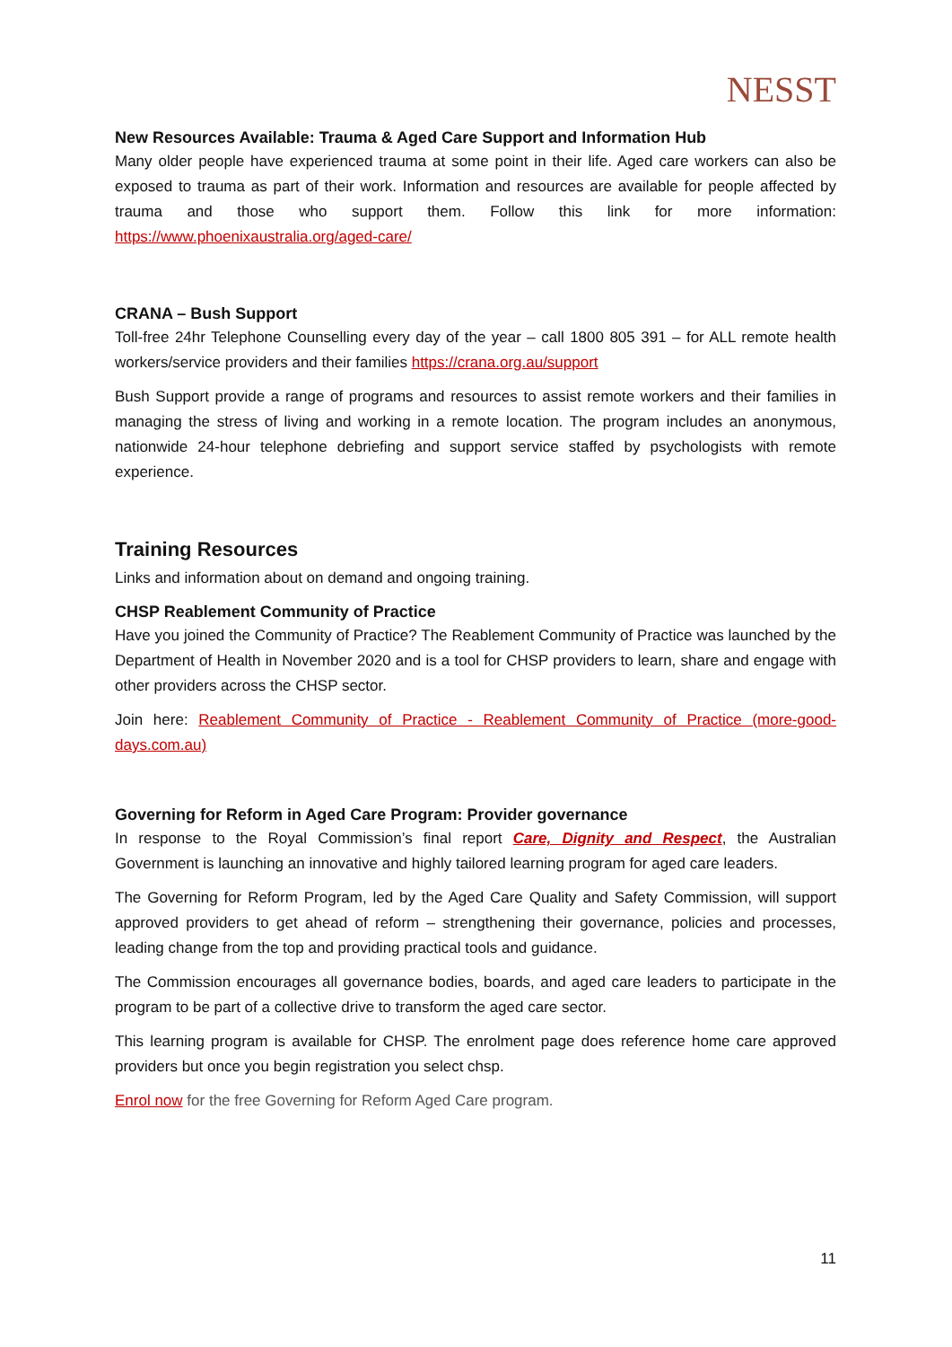NESST
New Resources Available: Trauma & Aged Care Support and Information Hub
Many older people have experienced trauma at some point in their life. Aged care workers can also be exposed to trauma as part of their work. Information and resources are available for people affected by trauma and those who support them. Follow this link for more information: https://www.phoenixaustralia.org/aged-care/
CRANA – Bush Support
Toll-free 24hr Telephone Counselling every day of the year – call 1800 805 391 – for ALL remote health workers/service providers and their families https://crana.org.au/support
Bush Support provide a range of programs and resources to assist remote workers and their families in managing the stress of living and working in a remote location. The program includes an anonymous, nationwide 24-hour telephone debriefing and support service staffed by psychologists with remote experience.
Training Resources
Links and information about on demand and ongoing training.
CHSP Reablement Community of Practice
Have you joined the Community of Practice? The Reablement Community of Practice was launched by the Department of Health in November 2020 and is a tool for CHSP providers to learn, share and engage with other providers across the CHSP sector.
Join here: Reablement Community of Practice - Reablement Community of Practice (more-good-days.com.au)
Governing for Reform in Aged Care Program: Provider governance
In response to the Royal Commission’s final report Care, Dignity and Respect, the Australian Government is launching an innovative and highly tailored learning program for aged care leaders.
The Governing for Reform Program, led by the Aged Care Quality and Safety Commission, will support approved providers to get ahead of reform – strengthening their governance, policies and processes, leading change from the top and providing practical tools and guidance.
The Commission encourages all governance bodies, boards, and aged care leaders to participate in the program to be part of a collective drive to transform the aged care sector.
This learning program is available for CHSP. The enrolment page does reference home care approved providers but once you begin registration you select chsp.
Enrol now for the free Governing for Reform Aged Care program.
11